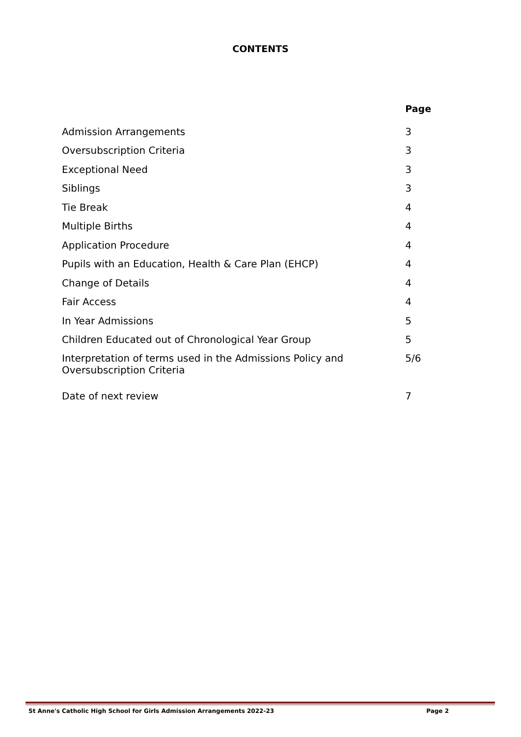CONTENTS
| | Page |
| Admission Arrangements | 3 |
| Oversubscription Criteria | 3 |
| Exceptional Need | 3 |
| Siblings | 3 |
| Tie Break | 4 |
| Multiple Births | 4 |
| Application Procedure | 4 |
| Pupils with an Education, Health & Care Plan (EHCP) | 4 |
| Change of Details | 4 |
| Fair Access | 4 |
| In Year Admissions | 5 |
| Children Educated out of Chronological Year Group | 5 |
| Interpretation of terms used in the Admissions Policy and Oversubscription Criteria | 5/6 |
| Date of next review | 7 |
St Anne's Catholic High School for Girls Admission Arrangements 2022-23 Page 2